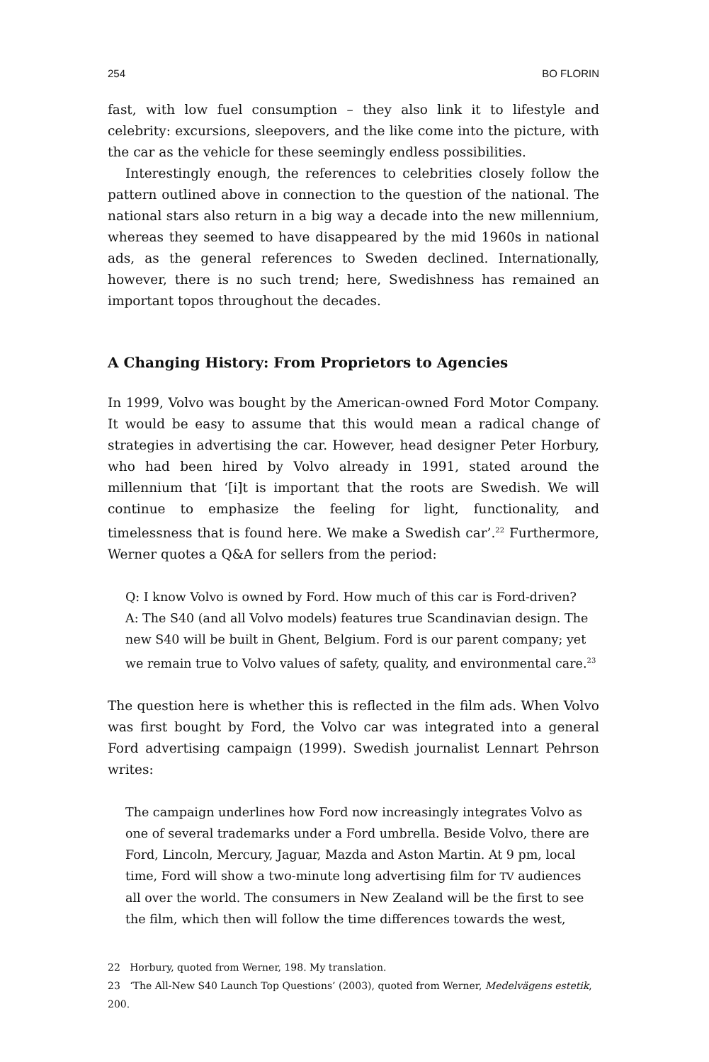254 BO FLORIN
fast, with low fuel consumption – they also link it to lifestyle and celebrity: excursions, sleepovers, and the like come into the picture, with the car as the vehicle for these seemingly endless possibilities.
Interestingly enough, the references to celebrities closely follow the pattern outlined above in connection to the question of the national. The national stars also return in a big way a decade into the new millennium, whereas they seemed to have disappeared by the mid 1960s in national ads, as the general references to Sweden declined. Internationally, however, there is no such trend; here, Swedishness has remained an important topos throughout the decades.
A Changing History: From Proprietors to Agencies
In 1999, Volvo was bought by the American-owned Ford Motor Company. It would be easy to assume that this would mean a radical change of strategies in advertising the car. However, head designer Peter Horbury, who had been hired by Volvo already in 1991, stated around the millennium that ‘[i]t is important that the roots are Swedish. We will continue to emphasize the feeling for light, functionality, and timelessness that is found here. We make a Swedish car’.<sup>22</sup> Furthermore, Werner quotes a Q&A for sellers from the period:
Q: I know Volvo is owned by Ford. How much of this car is Ford-driven?
A: The S40 (and all Volvo models) features true Scandinavian design. The new S40 will be built in Ghent, Belgium. Ford is our parent company; yet we remain true to Volvo values of safety, quality, and environmental care.<sup>23</sup>
The question here is whether this is reflected in the film ads. When Volvo was first bought by Ford, the Volvo car was integrated into a general Ford advertising campaign (1999). Swedish journalist Lennart Pehrson writes:
The campaign underlines how Ford now increasingly integrates Volvo as one of several trademarks under a Ford umbrella. Beside Volvo, there are Ford, Lincoln, Mercury, Jaguar, Mazda and Aston Martin. At 9 pm, local time, Ford will show a two-minute long advertising film for TV audiences all over the world. The consumers in New Zealand will be the first to see the film, which then will follow the time differences towards the west,
22 Horbury, quoted from Werner, 198. My translation.
23 ‘The All-New S40 Launch Top Questions’ (2003), quoted from Werner, Medelvägens estetik, 200.